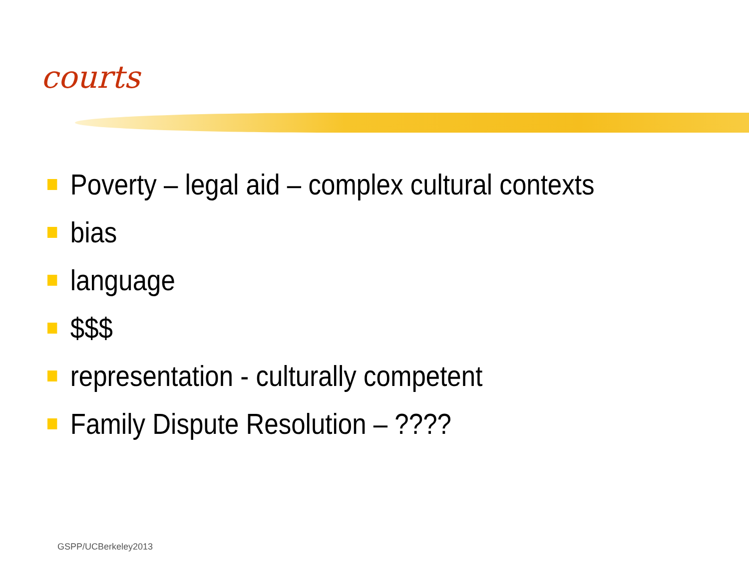courts
Poverty – legal aid – complex cultural contexts
bias
language
$$$
representation - culturally competent
Family Dispute Resolution – ????
GSPP/UCBerkeley2013